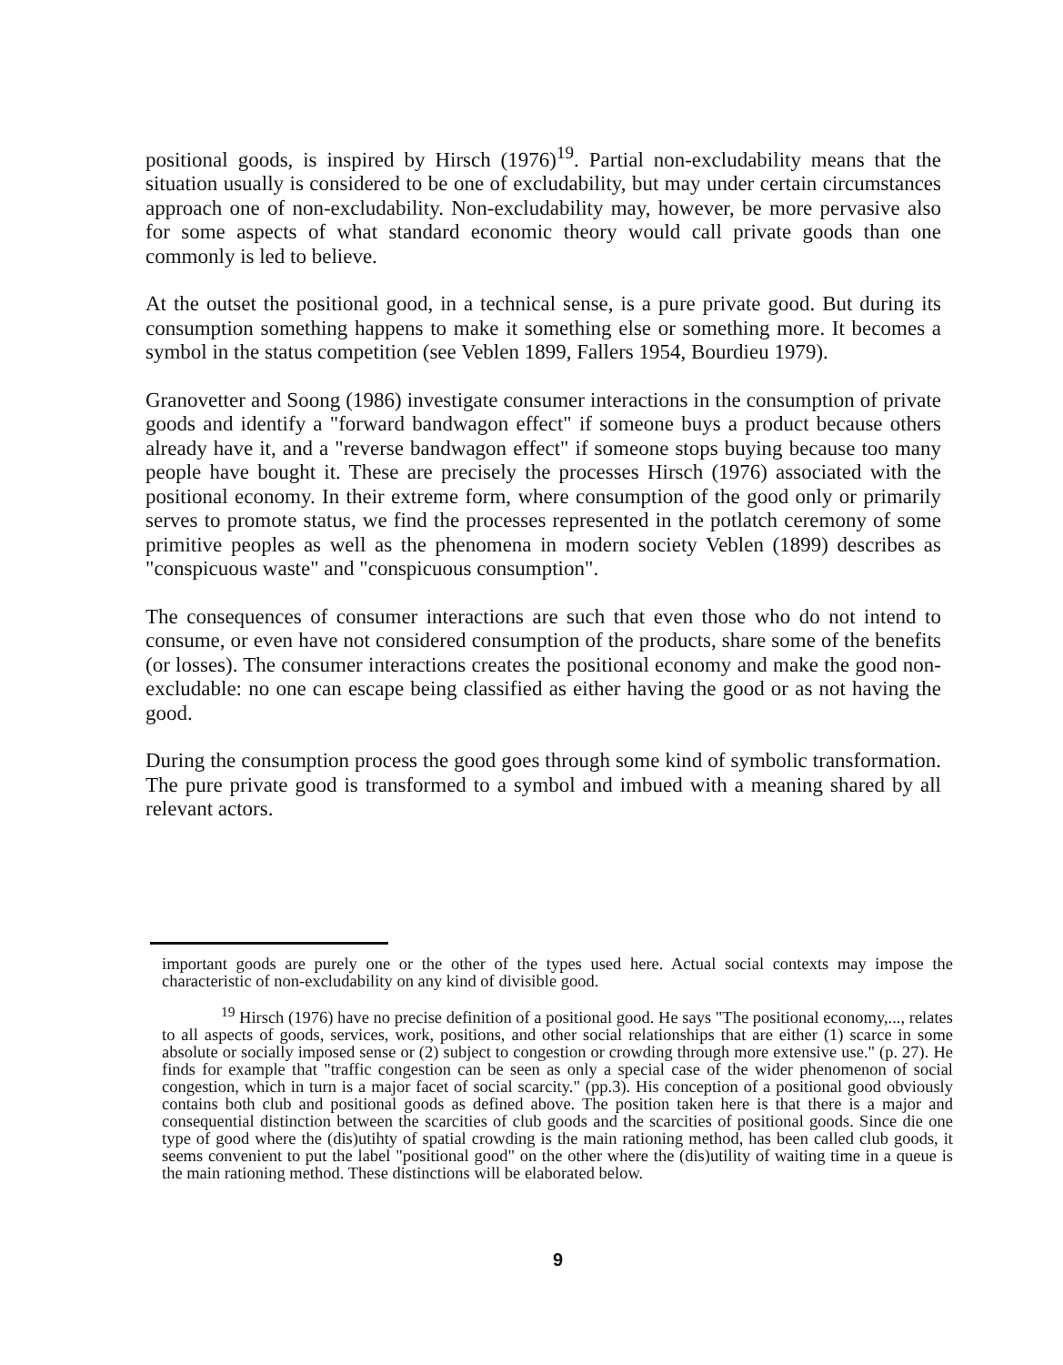positional goods, is inspired by Hirsch (1976)<sup>19</sup>. Partial non-excludability means that the situation usually is considered to be one of excludability, but may under certain circumstances approach one of non-excludability. Non-excludability may, however, be more pervasive also for some aspects of what standard economic theory would call private goods than one commonly is led to believe.
At the outset the positional good, in a technical sense, is a pure private good. But during its consumption something happens to make it something else or something more. It becomes a symbol in the status competition (see Veblen 1899, Fallers 1954, Bourdieu 1979).
Granovetter and Soong (1986) investigate consumer interactions in the consumption of private goods and identify a "forward bandwagon effect" if someone buys a product because others already have it, and a "reverse bandwagon effect" if someone stops buying because too many people have bought it. These are precisely the processes Hirsch (1976) associated with the positional economy. In their extreme form, where consumption of the good only or primarily serves to promote status, we find the processes represented in the potlatch ceremony of some primitive peoples as well as the phenomena in modern society Veblen (1899) describes as "conspicuous waste" and "conspicuous consumption".
The consequences of consumer interactions are such that even those who do not intend to consume, or even have not considered consumption of the products, share some of the benefits (or losses). The consumer interactions creates the positional economy and make the good non-excludable: no one can escape being classified as either having the good or as not having the good.
During the consumption process the good goes through some kind of symbolic transformation. The pure private good is transformed to a symbol and imbued with a meaning shared by all relevant actors.
important goods are purely one or the other of the types used here. Actual social contexts may impose the characteristic of non-excludability on any kind of divisible good.
<sup>19</sup> Hirsch (1976) have no precise definition of a positional good. He says "The positional economy,..., relates to all aspects of goods, services, work, positions, and other social relationships that are either (1) scarce in some absolute or socially imposed sense or (2) subject to congestion or crowding through more extensive use." (p. 27). He finds for example that "traffic congestion can be seen as only a special case of the wider phenomenon of social congestion, which in turn is a major facet of social scarcity." (pp.3). His conception of a positional good obviously contains both club and positional goods as defined above. The position taken here is that there is a major and consequential distinction between the scarcities of club goods and the scarcities of positional goods. Since die one type of good where the (dis)utihty of spatial crowding is the main rationing method, has been called club goods, it seems convenient to put the label "positional good" on the other where the (dis)utility of waiting time in a queue is the main rationing method. These distinctions will be elaborated below.
9